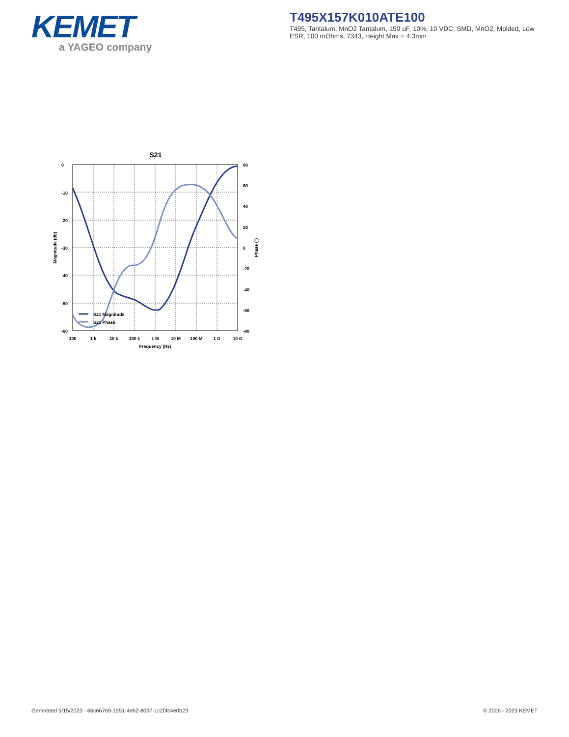KEMET
a YAGEO company
T495X157K010ATE100
T495, Tantalum, MnO2 Tantalum, 150 uF, 10%, 10 VDC, SMD, MnO2, Molded, Low ESR, 100 mOhms, 7343, Height Max = 4.3mm
S21
S21 Magnitude
S21 Phase
0
-10
-20
-30
-40
-50
-60
80
60
40
20
0
-20
-40
-60
-80
100
1 k
10 k
100 k
1 M
10 M
100 M
1 G
10 G
Frequency (Hz)
Magnitude (db)
Phase (°)
Generated 5/15/2023 - 66c66769-1551-4eb2-8097-1c20fc4e0b23
© 2006 - 2023 KEMET